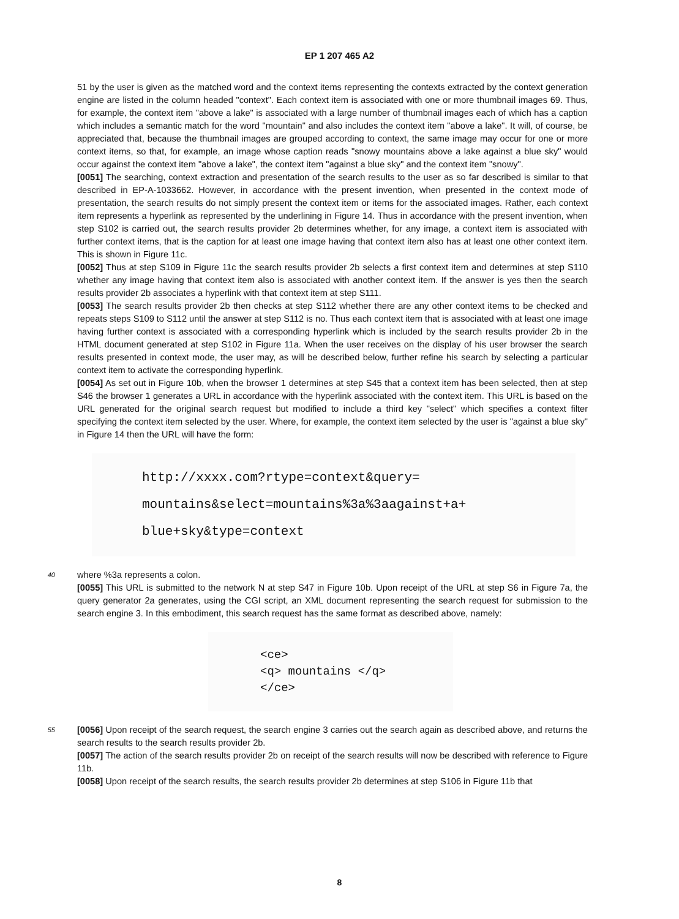EP 1 207 465 A2
51 by the user is given as the matched word and the context items representing the contexts extracted by the context generation engine are listed in the column headed "context". Each context item is associated with one or more thumbnail images 69. Thus, for example, the context item "above a lake" is associated with a large number of thumbnail images each of which has a caption which includes a semantic match for the word "mountain" and also includes the context item "above a lake". It will, of course, be appreciated that, because the thumbnail images are grouped according to context, the same image may occur for one or more context items, so that, for example, an image whose caption reads "snowy mountains above a lake against a blue sky" would occur against the context item "above a lake", the context item "against a blue sky" and the context item "snowy".
[0051] The searching, context extraction and presentation of the search results to the user as so far described is similar to that described in EP-A-1033662. However, in accordance with the present invention, when presented in the context mode of presentation, the search results do not simply present the context item or items for the associated images. Rather, each context item represents a hyperlink as represented by the underlining in Figure 14. Thus in accordance with the present invention, when step S102 is carried out, the search results provider 2b determines whether, for any image, a context item is associated with further context items, that is the caption for at least one image having that context item also has at least one other context item. This is shown in Figure 11c.
[0052] Thus at step S109 in Figure 11c the search results provider 2b selects a first context item and determines at step S110 whether any image having that context item also is associated with another context item. If the answer is yes then the search results provider 2b associates a hyperlink with that context item at step S111.
[0053] The search results provider 2b then checks at step S112 whether there are any other context items to be checked and repeats steps S109 to S112 until the answer at step S112 is no. Thus each context item that is associated with at least one image having further context is associated with a corresponding hyperlink which is included by the search results provider 2b in the HTML document generated at step S102 in Figure 11a. When the user receives on the display of his user browser the search results presented in context mode, the user may, as will be described below, further refine his search by selecting a particular context item to activate the corresponding hyperlink.
[0054] As set out in Figure 10b, when the browser 1 determines at step S45 that a context item has been selected, then at step S46 the browser 1 generates a URL in accordance with the hyperlink associated with the context item. This URL is based on the URL generated for the original search request but modified to include a third key "select" which specifies a context filter specifying the context item selected by the user. Where, for example, the context item selected by the user is "against a blue sky" in Figure 14 then the URL will have the form:
http://xxxx.com?rtype=context&query=
mountains&select=mountains%3a%3aagainst+a+
blue+sky&type=context
40
where %3a represents a colon.
[0055] This URL is submitted to the network N at step S47 in Figure 10b. Upon receipt of the URL at step S6 in Figure 7a, the query generator 2a generates, using the CGI script, an XML document representing the search request for submission to the search engine 3. In this embodiment, this search request has the same format as described above, namely:
<ce>
<q> mountains </q>
</ce>
55
[0056] Upon receipt of the search request, the search engine 3 carries out the search again as described above, and returns the search results to the search results provider 2b.
[0057] The action of the search results provider 2b on receipt of the search results will now be described with reference to Figure 11b.
[0058] Upon receipt of the search results, the search results provider 2b determines at step S106 in Figure 11b that
8